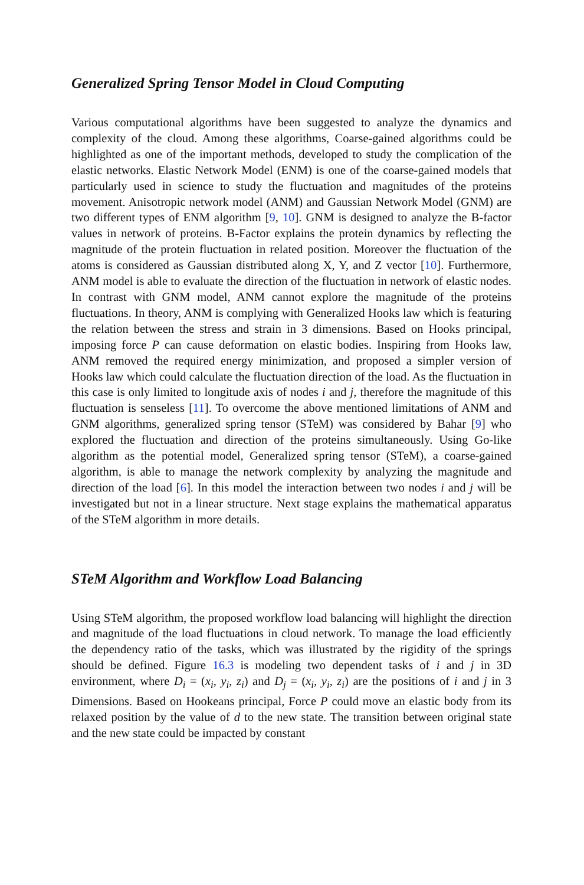Generalized Spring Tensor Model in Cloud Computing
Various computational algorithms have been suggested to analyze the dynamics and complexity of the cloud. Among these algorithms, Coarse-gained algorithms could be highlighted as one of the important methods, developed to study the complication of the elastic networks. Elastic Network Model (ENM) is one of the coarse-gained models that particularly used in science to study the fluctuation and magnitudes of the proteins movement. Anisotropic network model (ANM) and Gaussian Network Model (GNM) are two different types of ENM algorithm [9, 10]. GNM is designed to analyze the B-factor values in network of proteins. B-Factor explains the protein dynamics by reflecting the magnitude of the protein fluctuation in related position. Moreover the fluctuation of the atoms is considered as Gaussian distributed along X, Y, and Z vector [10]. Furthermore, ANM model is able to evaluate the direction of the fluctuation in network of elastic nodes. In contrast with GNM model, ANM cannot explore the magnitude of the proteins fluctuations. In theory, ANM is complying with Generalized Hooks law which is featuring the relation between the stress and strain in 3 dimensions. Based on Hooks principal, imposing force P can cause deformation on elastic bodies. Inspiring from Hooks law, ANM removed the required energy minimization, and proposed a simpler version of Hooks law which could calculate the fluctuation direction of the load. As the fluctuation in this case is only limited to longitude axis of nodes i and j, therefore the magnitude of this fluctuation is senseless [11]. To overcome the above mentioned limitations of ANM and GNM algorithms, generalized spring tensor (STeM) was considered by Bahar [9] who explored the fluctuation and direction of the proteins simultaneously. Using Go-like algorithm as the potential model, Generalized spring tensor (STeM), a coarse-gained algorithm, is able to manage the network complexity by analyzing the magnitude and direction of the load [6]. In this model the interaction between two nodes i and j will be investigated but not in a linear structure. Next stage explains the mathematical apparatus of the STeM algorithm in more details.
STeM Algorithm and Workflow Load Balancing
Using STeM algorithm, the proposed workflow load balancing will highlight the direction and magnitude of the load fluctuations in cloud network. To manage the load efficiently the dependency ratio of the tasks, which was illustrated by the rigidity of the springs should be defined. Figure 16.3 is modeling two dependent tasks of i and j in 3D environment, where D<sub>i</sub> = (x<sub>i</sub>, y<sub>i</sub>, z<sub>i</sub>) and D<sub>j</sub> = (x<sub>i</sub>, y<sub>i</sub>, z<sub>i</sub>) are the positions of i and j in 3 Dimensions. Based on Hookeans principal, Force P could move an elastic body from its relaxed position by the value of d to the new state. The transition between original state and the new state could be impacted by constant